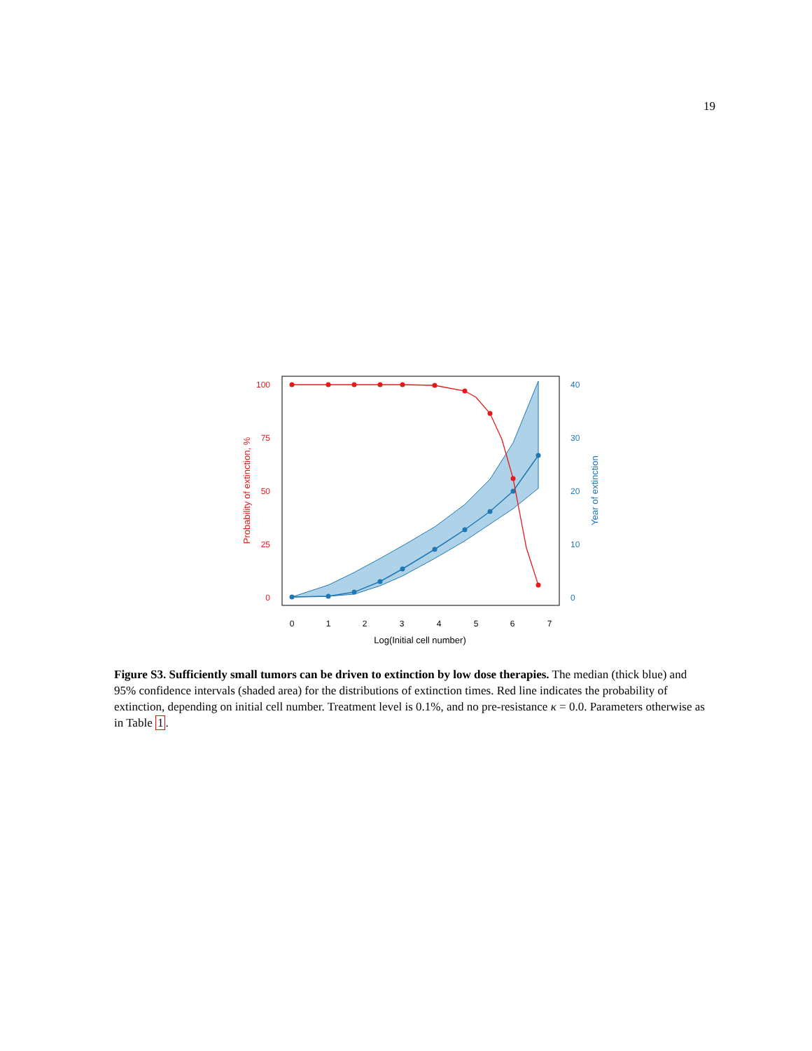19
100
75
50
25
0
40
30
20
10
0
0
1
2
3
4
5
6
7
Log(Initial cell number)
Probability of extinction, %
Year of extinction
Figure S3. Sufficiently small tumors can be driven to extinction by low dose therapies. The median (thick blue) and 95% confidence intervals (shaded area) for the distributions of extinction times. Red line indicates the probability of extinction, depending on initial cell number. Treatment level is 0.1%, and no pre-resistance κ = 0.0. Parameters otherwise as in Table 1.